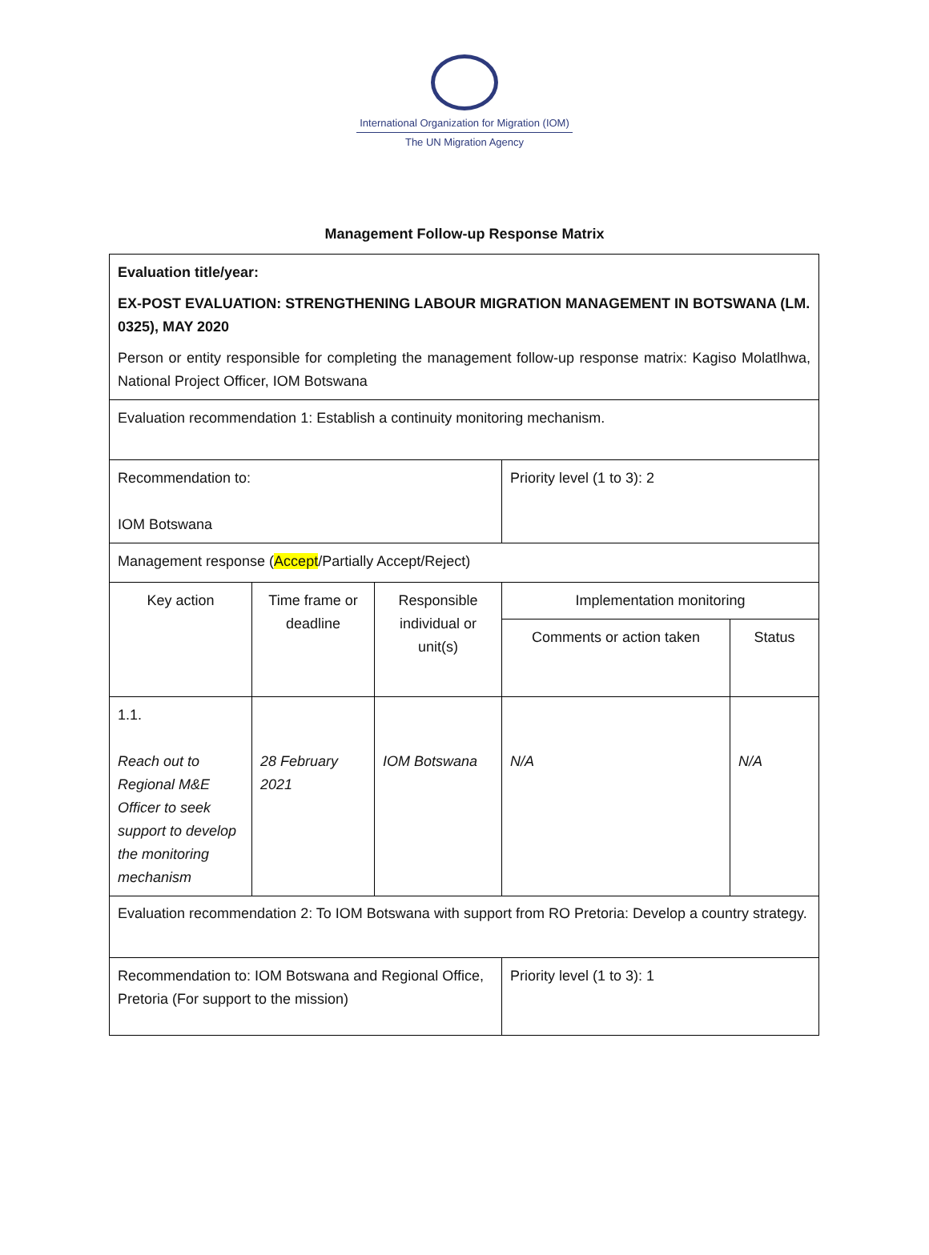International Organization for Migration (IOM)
The UN Migration Agency
Management Follow-up Response Matrix
| Evaluation title/year: EX-POST EVALUATION: STRENGTHENING LABOUR MIGRATION MANAGEMENT IN BOTSWANA (LM. 0325), MAY 2020 Person or entity responsible for completing the management follow-up response matrix: Kagiso Molatlhwa, National Project Officer, IOM Botswana | | | | |
| Evaluation recommendation 1: Establish a continuity monitoring mechanism. | | | | |
| Recommendation to: IOM Botswana | | | Priority level (1 to 3): 2 | |
| Management response ( Accept /Partially Accept/Reject) | | | | |
| Key action | Time frame or deadline | Responsible individual or unit(s) | Implementation monitoring | |
| | | | Comments or action taken | Status |
| 1.1. Reach out to Regional M&E Officer to seek support to develop the monitoring mechanism | 28 February 2021 | IOM Botswana | N/A | N/A |
| Evaluation recommendation 2: To IOM Botswana with support from RO Pretoria: Develop a country strategy. | | | | |
| Recommendation to: IOM Botswana and Regional Office, Pretoria (For support to the mission) | | | Priority level (1 to 3): 1 | |